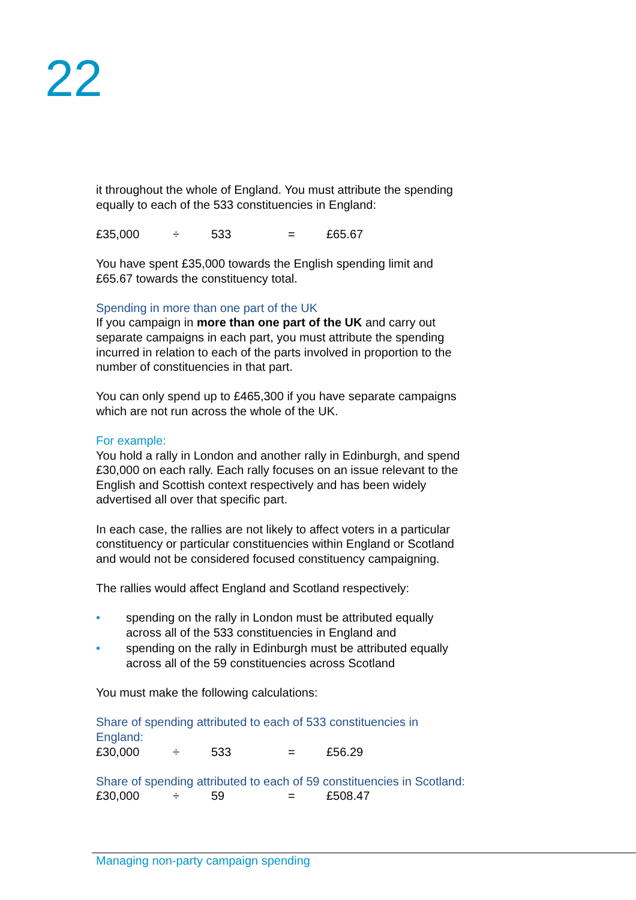22
it throughout the whole of England. You must attribute the spending equally to each of the 533 constituencies in England:
£35,000 ÷ 533 = £65.67
You have spent £35,000 towards the English spending limit and £65.67 towards the constituency total.
Spending in more than one part of the UK
If you campaign in more than one part of the UK and carry out separate campaigns in each part, you must attribute the spending incurred in relation to each of the parts involved in proportion to the number of constituencies in that part.
You can only spend up to £465,300 if you have separate campaigns which are not run across the whole of the UK.
For example:
You hold a rally in London and another rally in Edinburgh, and spend £30,000 on each rally. Each rally focuses on an issue relevant to the English and Scottish context respectively and has been widely advertised all over that specific part.
In each case, the rallies are not likely to affect voters in a particular constituency or particular constituencies within England or Scotland and would not be considered focused constituency campaigning.
The rallies would affect England and Scotland respectively:
• spending on the rally in London must be attributed equally across all of the 533 constituencies in England and
• spending on the rally in Edinburgh must be attributed equally across all of the 59 constituencies across Scotland
You must make the following calculations:
Share of spending attributed to each of 533 constituencies in England:
£30,000 ÷ 533 = £56.29
Share of spending attributed to each of 59 constituencies in Scotland:
£30,000 ÷ 59 = £508.47
Managing non-party campaign spending